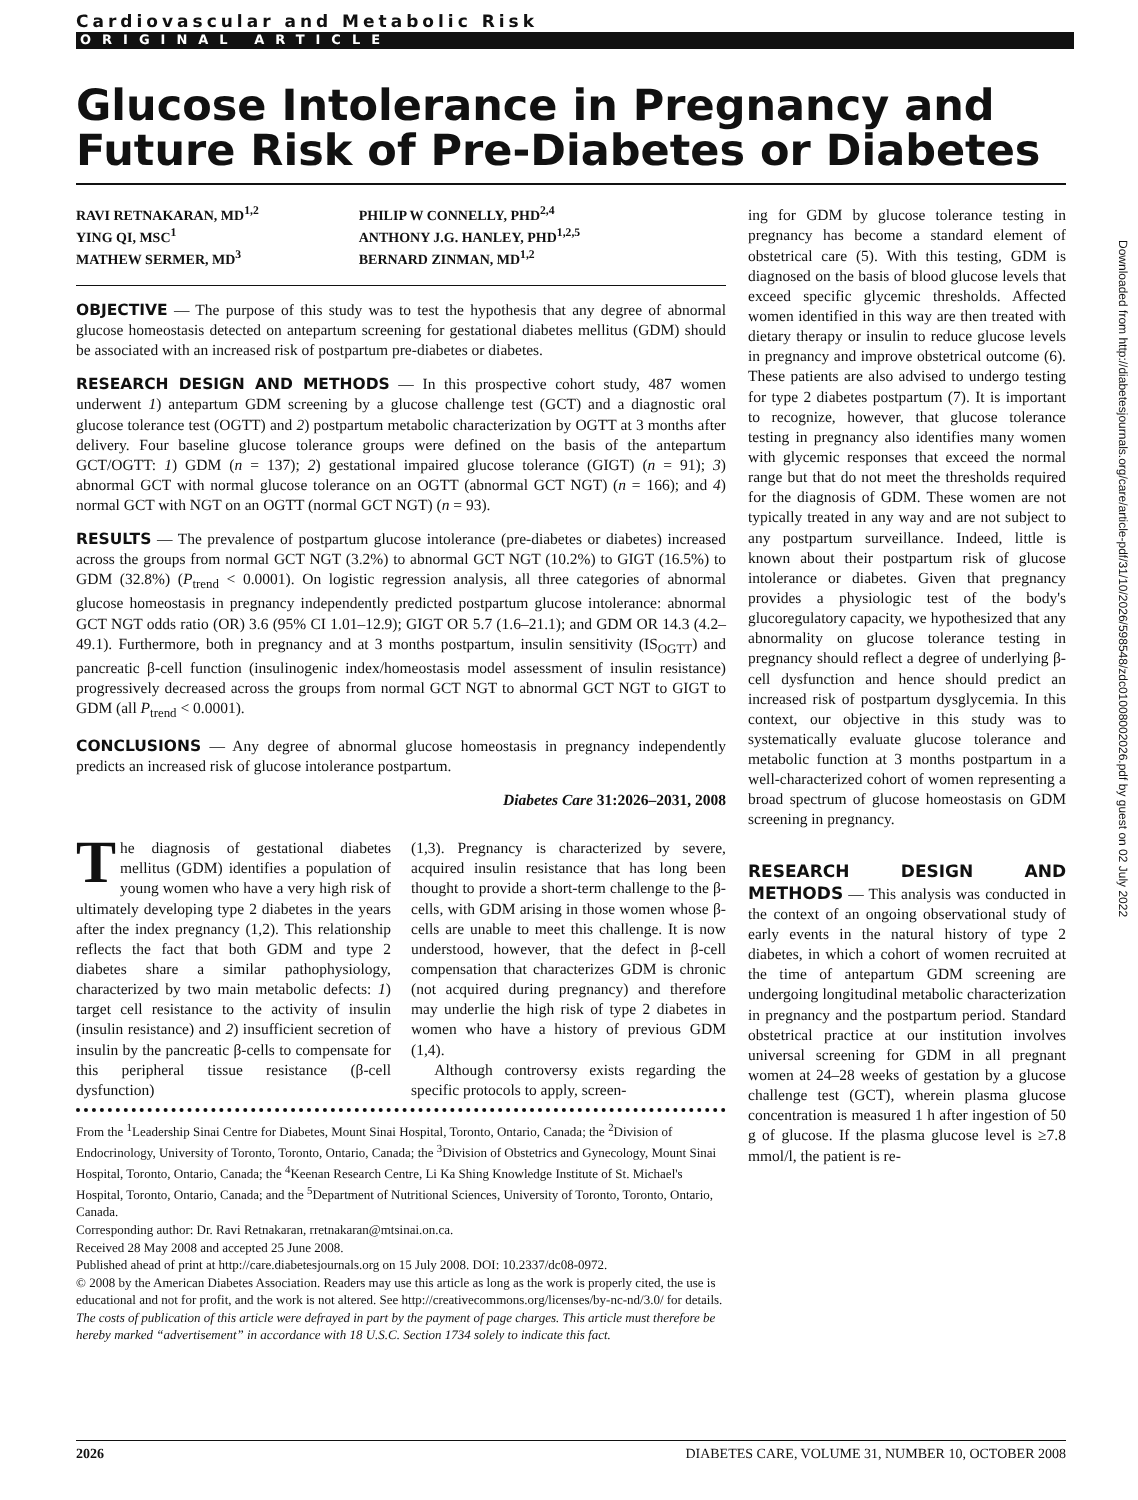Cardiovascular and Metabolic Risk
ORIGINAL ARTICLE
Glucose Intolerance in Pregnancy and Future Risk of Pre-Diabetes or Diabetes
RAVI RETNAKARAN, MD<sup>1,2</sup>
YING QI, MSC<sup>1</sup>
MATHEW SERMER, MD<sup>3</sup>
PHILIP W CONNELLY, PHD<sup>2,4</sup>
ANTHONY J.G. HANLEY, PHD<sup>1,2,5</sup>
BERNARD ZINMAN, MD<sup>1,2</sup>
OBJECTIVE — The purpose of this study was to test the hypothesis that any degree of abnormal glucose homeostasis detected on antepartum screening for gestational diabetes mellitus (GDM) should be associated with an increased risk of postpartum pre-diabetes or diabetes.
RESEARCH DESIGN AND METHODS — In this prospective cohort study, 487 women underwent 1) antepartum GDM screening by a glucose challenge test (GCT) and a diagnostic oral glucose tolerance test (OGTT) and 2) postpartum metabolic characterization by OGTT at 3 months after delivery. Four baseline glucose tolerance groups were defined on the basis of the antepartum GCT/OGTT: 1) GDM (n = 137); 2) gestational impaired glucose tolerance (GIGT) (n = 91); 3) abnormal GCT with normal glucose tolerance on an OGTT (abnormal GCT NGT) (n = 166); and 4) normal GCT with NGT on an OGTT (normal GCT NGT) (n = 93).
RESULTS — The prevalence of postpartum glucose intolerance (pre-diabetes or diabetes) increased across the groups from normal GCT NGT (3.2%) to abnormal GCT NGT (10.2%) to GIGT (16.5%) to GDM (32.8%) (P<sub>trend</sub> < 0.0001). On logistic regression analysis, all three categories of abnormal glucose homeostasis in pregnancy independently predicted postpartum glucose intolerance: abnormal GCT NGT odds ratio (OR) 3.6 (95% CI 1.01–12.9); GIGT OR 5.7 (1.6–21.1); and GDM OR 14.3 (4.2–49.1). Furthermore, both in pregnancy and at 3 months postpartum, insulin sensitivity (IS<sub>OGTT</sub>) and pancreatic β-cell function (insulinogenic index/homeostasis model assessment of insulin resistance) progressively decreased across the groups from normal GCT NGT to abnormal GCT NGT to GIGT to GDM (all P<sub>trend</sub> < 0.0001).
CONCLUSIONS — Any degree of abnormal glucose homeostasis in pregnancy independently predicts an increased risk of glucose intolerance postpartum.
Diabetes Care 31:2026–2031, 2008
The diagnosis of gestational diabetes mellitus (GDM) identifies a population of young women who have a very high risk of ultimately developing type 2 diabetes in the years after the index pregnancy (1,2). This relationship reflects the fact that both GDM and type 2 diabetes share a similar pathophysiology, characterized by two main metabolic defects: 1) target cell resistance to the activity of insulin (insulin resistance) and 2) insufficient secretion of insulin by the pancreatic β-cells to compensate for this peripheral tissue resistance (β-cell dysfunction)
(1,3). Pregnancy is characterized by severe, acquired insulin resistance that has long been thought to provide a short-term challenge to the β-cells, with GDM arising in those women whose β-cells are unable to meet this challenge. It is now understood, however, that the defect in β-cell compensation that characterizes GDM is chronic (not acquired during pregnancy) and therefore may underlie the high risk of type 2 diabetes in women who have a history of previous GDM (1,4).
Although controversy exists regarding the specific protocols to apply, screen-
From the <sup>1</sup>Leadership Sinai Centre for Diabetes, Mount Sinai Hospital, Toronto, Ontario, Canada; the <sup>2</sup>Division of Endocrinology, University of Toronto, Toronto, Ontario, Canada; the <sup>3</sup>Division of Obstetrics and Gynecology, Mount Sinai Hospital, Toronto, Ontario, Canada; the <sup>4</sup>Keenan Research Centre, Li Ka Shing Knowledge Institute of St. Michael's Hospital, Toronto, Ontario, Canada; and the <sup>5</sup>Department of Nutritional Sciences, University of Toronto, Toronto, Ontario, Canada.
Corresponding author: Dr. Ravi Retnakaran, rretnakaran@mtsinai.on.ca.
Received 28 May 2008 and accepted 25 June 2008.
Published ahead of print at http://care.diabetesjournals.org on 15 July 2008. DOI: 10.2337/dc08-0972.
© 2008 by the American Diabetes Association. Readers may use this article as long as the work is properly cited, the use is educational and not for profit, and the work is not altered. See http://creativecommons.org/licenses/by-nc-nd/3.0/ for details.
The costs of publication of this article were defrayed in part by the payment of page charges. This article must therefore be hereby marked “advertisement” in accordance with 18 U.S.C. Section 1734 solely to indicate this fact.
ing for GDM by glucose tolerance testing in pregnancy has become a standard element of obstetrical care (5). With this testing, GDM is diagnosed on the basis of blood glucose levels that exceed specific glycemic thresholds. Affected women identified in this way are then treated with dietary therapy or insulin to reduce glucose levels in pregnancy and improve obstetrical outcome (6). These patients are also advised to undergo testing for type 2 diabetes postpartum (7). It is important to recognize, however, that glucose tolerance testing in pregnancy also identifies many women with glycemic responses that exceed the normal range but that do not meet the thresholds required for the diagnosis of GDM. These women are not typically treated in any way and are not subject to any postpartum surveillance. Indeed, little is known about their postpartum risk of glucose intolerance or diabetes. Given that pregnancy provides a physiologic test of the body's glucoregulatory capacity, we hypothesized that any abnormality on glucose tolerance testing in pregnancy should reflect a degree of underlying β-cell dysfunction and hence should predict an increased risk of postpartum dysglycemia. In this context, our objective in this study was to systematically evaluate glucose tolerance and metabolic function at 3 months postpartum in a well-characterized cohort of women representing a broad spectrum of glucose homeostasis on GDM screening in pregnancy.
RESEARCH DESIGN AND METHODS — This analysis was conducted in the context of an ongoing observational study of early events in the natural history of type 2 diabetes, in which a cohort of women recruited at the time of antepartum GDM screening are undergoing longitudinal metabolic characterization in pregnancy and the postpartum period. Standard obstetrical practice at our institution involves universal screening for GDM in all pregnant women at 24–28 weeks of gestation by a glucose challenge test (GCT), wherein plasma glucose concentration is measured 1 h after ingestion of 50 g of glucose. If the plasma glucose level is ≥7.8 mmol/l, the patient is re-
2026 DIABETES CARE, VOLUME 31, NUMBER 10, OCTOBER 2008
Downloaded from http://diabetesjournals.org/care/article-pdf/31/10/2026/598548/zdc01008002026.pdf by guest on 02 July 2022